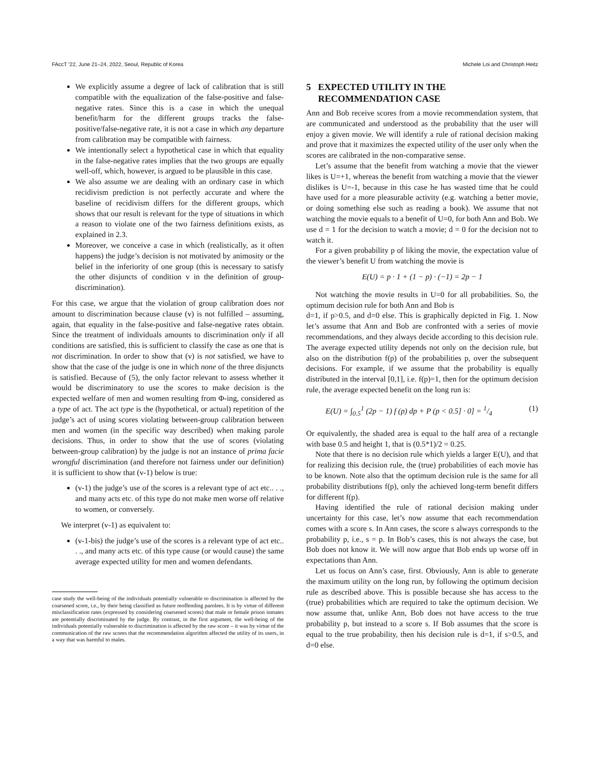FAccT ’22, June 21–24, 2022, Seoul, Republic of Korea Michele Loi and Christoph Heitz
We explicitly assume a degree of lack of calibration that is still compatible with the equalization of the false-positive and false-negative rates. Since this is a case in which the unequal benefit/harm for the different groups tracks the false-positive/false-negative rate, it is not a case in which any departure from calibration may be compatible with fairness.
We intentionally select a hypothetical case in which that equality in the false-negative rates implies that the two groups are equally well-off, which, however, is argued to be plausible in this case.
We also assume we are dealing with an ordinary case in which recidivism prediction is not perfectly accurate and where the baseline of recidivism differs for the different groups, which shows that our result is relevant for the type of situations in which a reason to violate one of the two fairness definitions exists, as explained in 2.3.
Moreover, we conceive a case in which (realistically, as it often happens) the judge’s decision is not motivated by animosity or the belief in the inferiority of one group (this is necessary to satisfy the other disjuncts of condition v in the definition of group-discrimination).
For this case, we argue that the violation of group calibration does not amount to discrimination because clause (v) is not fulfilled – assuming, again, that equality in the false-positive and false-negative rates obtain. Since the treatment of individuals amounts to discrimination only if all conditions are satisfied, this is sufficient to classify the case as one that is not discrimination. In order to show that (v) is not satisfied, we have to show that the case of the judge is one in which none of the three disjuncts is satisfied. Because of (5), the only factor relevant to assess whether it would be discriminatory to use the scores to make decision is the expected welfare of men and women resulting from Φ-ing, considered as a type of act. The act type is the (hypothetical, or actual) repetition of the judge’s act of using scores violating between-group calibration between men and women (in the specific way described) when making parole decisions. Thus, in order to show that the use of scores (violating between-group calibration) by the judge is not an instance of prima facie wrongful discrimination (and therefore not fairness under our definition) it is sufficient to show that (v-1) below is true:
(v-1) the judge’s use of the scores is a relevant type of act etc.. . ., and many acts etc. of this type do not make men worse off relative to women, or conversely.
We interpret (v-1) as equivalent to:
(v-1-bis) the judge’s use of the scores is a relevant type of act etc.. . ., and many acts etc. of this type cause (or would cause) the same average expected utility for men and women defendants.
case study the well-being of the individuals potentially vulnerable to discrimination is affected by the coarsened score, i.e., by their being classified as future reoffending parolees. It is by virtue of different misclassification rates (expressed by considering coarsened scores) that male or female prison inmates are potentially discriminated by the judge. By contrast, in the first argument, the well-being of the individuals potentially vulnerable to discrimination is affected by the raw score – it was by virtue of the communication of the raw scores that the recommendation algorithm affected the utility of its users, in a way that was harmful to males.
5 EXPECTED UTILITY IN THE
RECOMMENDATION CASE
Ann and Bob receive scores from a movie recommendation system, that are communicated and understood as the probability that the user will enjoy a given movie. We will identify a rule of rational decision making and prove that it maximizes the expected utility of the user only when the scores are calibrated in the non-comparative sense.
Let’s assume that the benefit from watching a movie that the viewer likes is U=+1, whereas the benefit from watching a movie that the viewer dislikes is U=-1, because in this case he has wasted time that he could have used for a more pleasurable activity (e.g. watching a better movie, or doing something else such as reading a book). We assume that not watching the movie equals to a benefit of U=0, for both Ann and Bob. We use d = 1 for the decision to watch a movie; d = 0 for the decision not to watch it.
For a given probability p of liking the movie, the expectation value of the viewer’s benefit U from watching the movie is
E(U) = p · 1 + (1 − p) · (−1) = 2p − 1
Not watching the movie results in U=0 for all probabilities. So, the optimum decision rule for both Ann and Bob is
d=1, if p>0.5, and d=0 else. This is graphically depicted in Fig. 1. Now let’s assume that Ann and Bob are confronted with a series of movie recommendations, and they always decide according to this decision rule. The average expected utility depends not only on the decision rule, but also on the distribution f(p) of the probabilities p, over the subsequent decisions. For example, if we assume that the probability is equally distributed in the interval [0,1], i.e. f(p)=1, then for the optimum decision rule, the average expected benefit on the long run is:
E(U) = ∫<sub>0.5</sub><sup>1</sup> (2p − 1) f (p) dp + P (p < 0.5] · 0] = 1/4 (1)
Or equivalently, the shaded area is equal to the half area of a rectangle with base 0.5 and height 1, that is (0.5*1)/2 = 0.25.
Note that there is no decision rule which yields a larger E(U), and that for realizing this decision rule, the (true) probabilities of each movie has to be known. Note also that the optimum decision rule is the same for all probability distributions f(p), only the achieved long-term benefit differs for different f(p).
Having identified the rule of rational decision making under uncertainty for this case, let’s now assume that each recommendation comes with a score s. In Ann cases, the score s always corresponds to the probability p, i.e., s = p. In Bob’s cases, this is not always the case, but Bob does not know it. We will now argue that Bob ends up worse off in expectations than Ann.
Let us focus on Ann’s case, first. Obviously, Ann is able to generate the maximum utility on the long run, by following the optimum decision rule as described above. This is possible because she has access to the (true) probabilities which are required to take the optimum decision. We now assume that, unlike Ann, Bob does not have access to the true probability p, but instead to a score s. If Bob assumes that the score is equal to the true probability, then his decision rule is d=1, if s>0.5, and d=0 else.